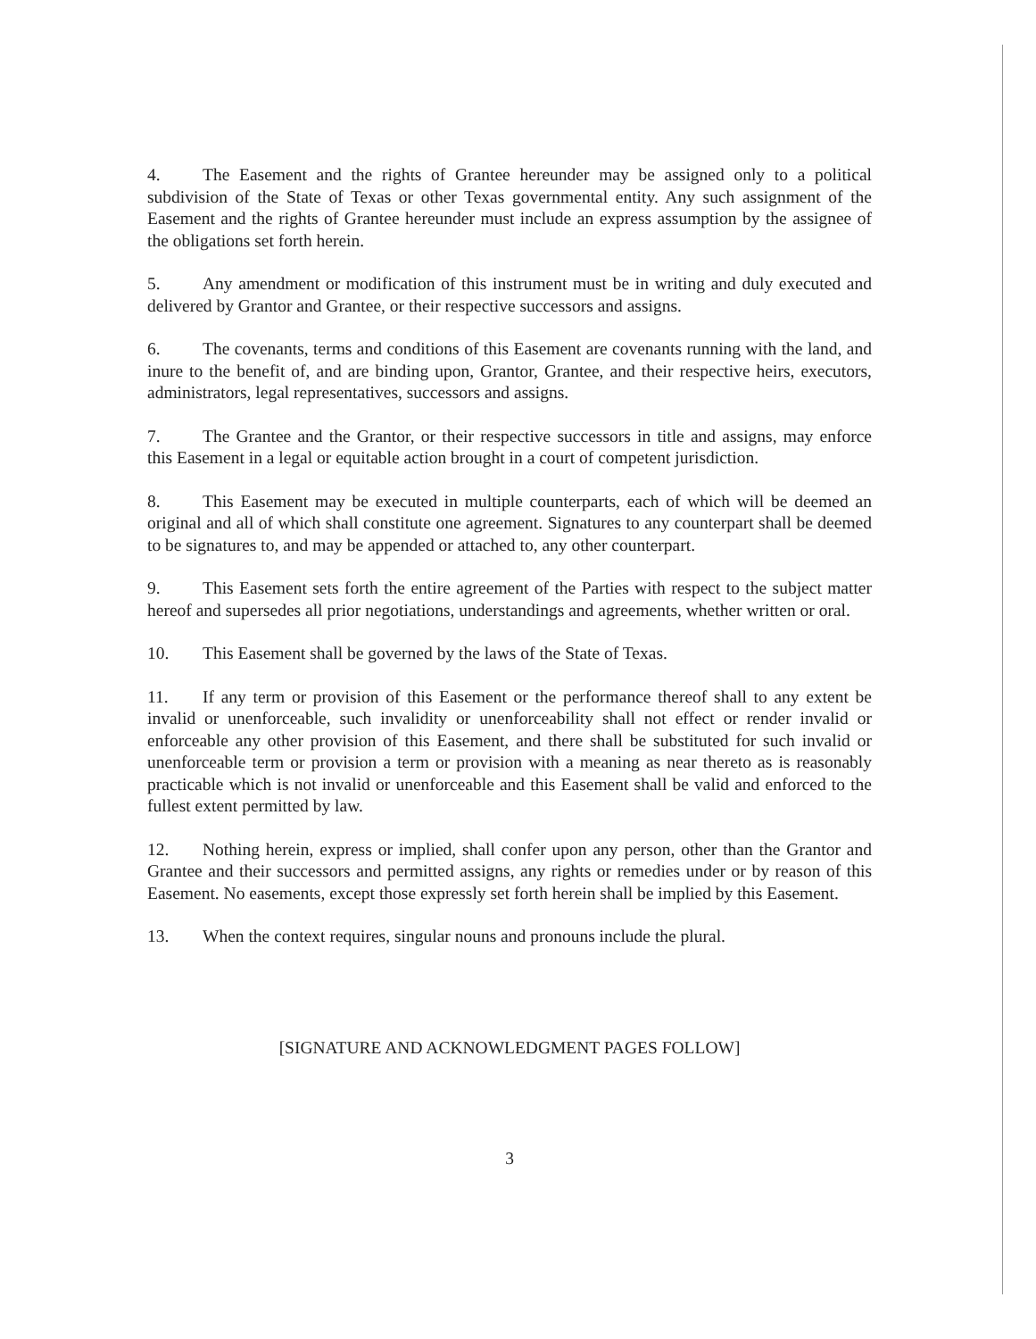4. The Easement and the rights of Grantee hereunder may be assigned only to a political subdivision of the State of Texas or other Texas governmental entity. Any such assignment of the Easement and the rights of Grantee hereunder must include an express assumption by the assignee of the obligations set forth herein.
5. Any amendment or modification of this instrument must be in writing and duly executed and delivered by Grantor and Grantee, or their respective successors and assigns.
6. The covenants, terms and conditions of this Easement are covenants running with the land, and inure to the benefit of, and are binding upon, Grantor, Grantee, and their respective heirs, executors, administrators, legal representatives, successors and assigns.
7. The Grantee and the Grantor, or their respective successors in title and assigns, may enforce this Easement in a legal or equitable action brought in a court of competent jurisdiction.
8. This Easement may be executed in multiple counterparts, each of which will be deemed an original and all of which shall constitute one agreement. Signatures to any counterpart shall be deemed to be signatures to, and may be appended or attached to, any other counterpart.
9. This Easement sets forth the entire agreement of the Parties with respect to the subject matter hereof and supersedes all prior negotiations, understandings and agreements, whether written or oral.
10. This Easement shall be governed by the laws of the State of Texas.
11. If any term or provision of this Easement or the performance thereof shall to any extent be invalid or unenforceable, such invalidity or unenforceability shall not effect or render invalid or enforceable any other provision of this Easement, and there shall be substituted for such invalid or unenforceable term or provision a term or provision with a meaning as near thereto as is reasonably practicable which is not invalid or unenforceable and this Easement shall be valid and enforced to the fullest extent permitted by law.
12. Nothing herein, express or implied, shall confer upon any person, other than the Grantor and Grantee and their successors and permitted assigns, any rights or remedies under or by reason of this Easement. No easements, except those expressly set forth herein shall be implied by this Easement.
13. When the context requires, singular nouns and pronouns include the plural.
[SIGNATURE AND ACKNOWLEDGMENT PAGES FOLLOW]
3